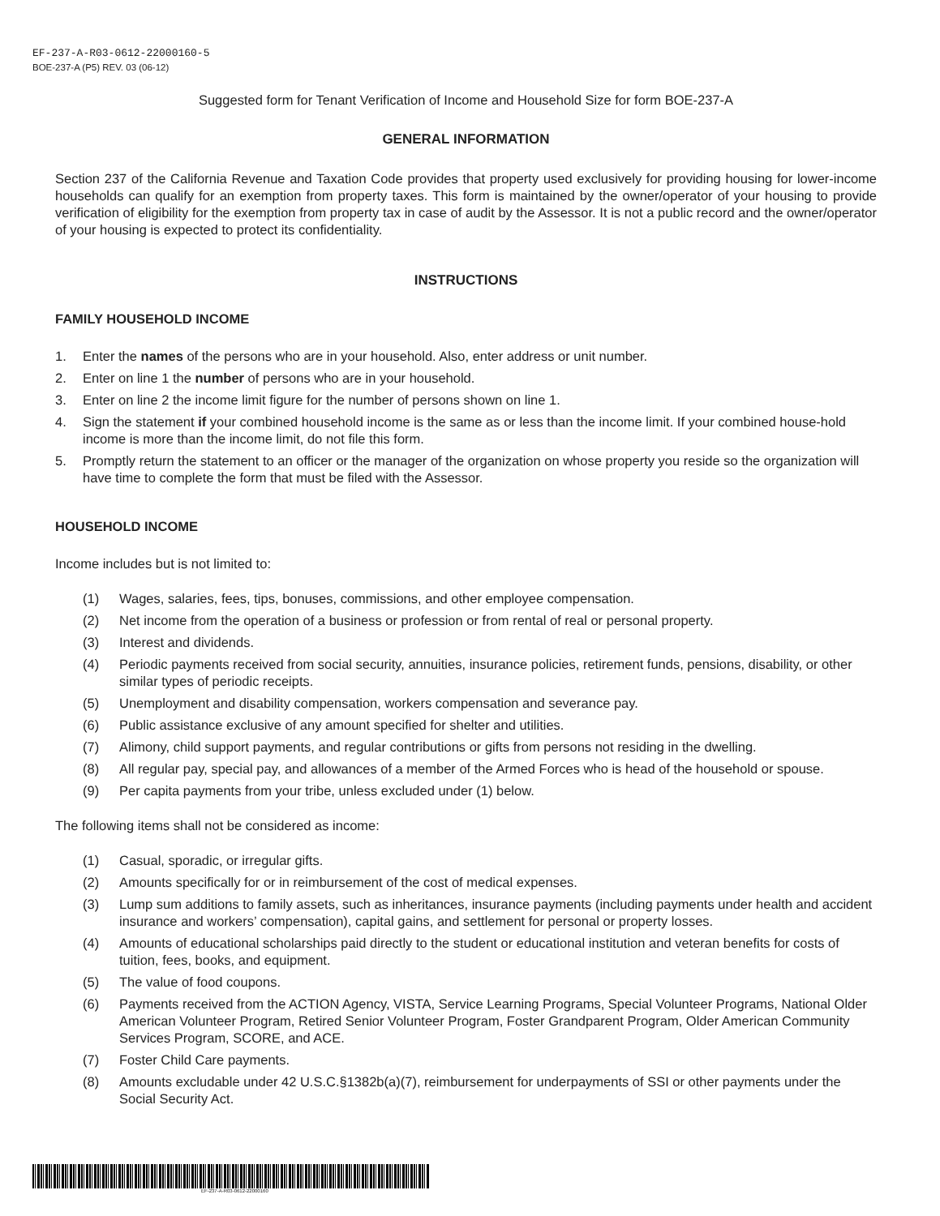EF-237-A-R03-0612-22000160-5
BOE-237-A (P5) REV. 03 (06-12)
Suggested form for Tenant Verification of Income and Household Size for form BOE-237-A
GENERAL INFORMATION
Section 237 of the California Revenue and Taxation Code provides that property used exclusively for providing housing for lower-income households can qualify for an exemption from property taxes. This form is maintained by the owner/operator of your housing to provide verification of eligibility for the exemption from property tax in case of audit by the Assessor. It is not a public record and the owner/operator of your housing is expected to protect its confidentiality.
INSTRUCTIONS
FAMILY HOUSEHOLD INCOME
1. Enter the names of the persons who are in your household. Also, enter address or unit number.
2. Enter on line 1 the number of persons who are in your household.
3. Enter on line 2 the income limit figure for the number of persons shown on line 1.
4. Sign the statement if your combined household income is the same as or less than the income limit. If your combined house-hold income is more than the income limit, do not file this form.
5. Promptly return the statement to an officer or the manager of the organization on whose property you reside so the organization will have time to complete the form that must be filed with the Assessor.
HOUSEHOLD INCOME
Income includes but is not limited to:
(1) Wages, salaries, fees, tips, bonuses, commissions, and other employee compensation.
(2) Net income from the operation of a business or profession or from rental of real or personal property.
(3) Interest and dividends.
(4) Periodic payments received from social security, annuities, insurance policies, retirement funds, pensions, disability, or other similar types of periodic receipts.
(5) Unemployment and disability compensation, workers compensation and severance pay.
(6) Public assistance exclusive of any amount specified for shelter and utilities.
(7) Alimony, child support payments, and regular contributions or gifts from persons not residing in the dwelling.
(8) All regular pay, special pay, and allowances of a member of the Armed Forces who is head of the household or spouse.
(9) Per capita payments from your tribe, unless excluded under (1) below.
The following items shall not be considered as income:
(1) Casual, sporadic, or irregular gifts.
(2) Amounts specifically for or in reimbursement of the cost of medical expenses.
(3) Lump sum additions to family assets, such as inheritances, insurance payments (including payments under health and accident insurance and workers’ compensation), capital gains, and settlement for personal or property losses.
(4) Amounts of educational scholarships paid directly to the student or educational institution and veteran benefits for costs of tuition, fees, books, and equipment.
(5) The value of food coupons.
(6) Payments received from the ACTION Agency, VISTA, Service Learning Programs, Special Volunteer Programs, National Older American Volunteer Program, Retired Senior Volunteer Program, Foster Grandparent Program, Older American Community Services Program, SCORE, and ACE.
(7) Foster Child Care payments.
(8) Amounts excludable under 42 U.S.C.§1382b(a)(7), reimbursement for underpayments of SSI or other payments under the Social Security Act.
EF-237-A-R03-0612-22000160